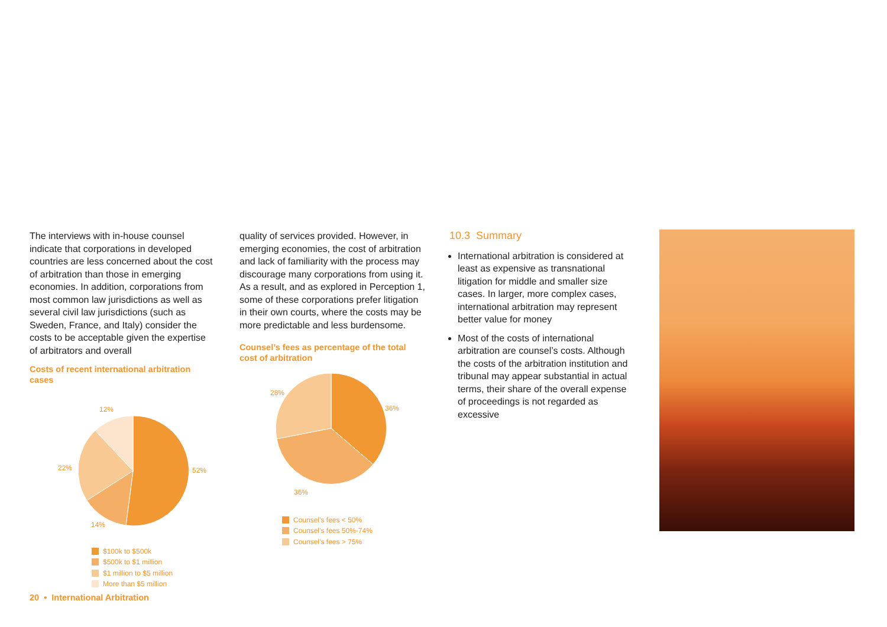The interviews with in-house counsel indicate that corporations in developed countries are less concerned about the cost of arbitration than those in emerging economies. In addition, corporations from most common law jurisdictions as well as several civil law jurisdictions (such as Sweden, France, and Italy) consider the costs to be acceptable given the expertise of arbitrators and overall
Costs of recent international arbitration cases
12%
52%
22%
14%
$100k to $500k
$500k to $1 million
$1 million to $5 million
More than $5 million
quality of services provided. However, in emerging economies, the cost of arbitration and lack of familiarity with the process may discourage many corporations from using it. As a result, and as explored in Perception 1, some of these corporations prefer litigation in their own courts, where the costs may be more predictable and less burdensome.
Counsel’s fees as percentage of the total cost of arbitration
28%
36%
36%
Counsel’s fees < 50%
Counsel’s fees 50%-74%
Counsel’s fees > 75%
10.3 Summary
International arbitration is considered at least as expensive as transnational litigation for middle and smaller size cases. In larger, more complex cases, international arbitration may represent better value for money
Most of the costs of international arbitration are counsel’s costs. Although the costs of the arbitration institution and tribunal may appear substantial in actual terms, their share of the overall expense of proceedings is not regarded as excessive
20 • International Arbitration